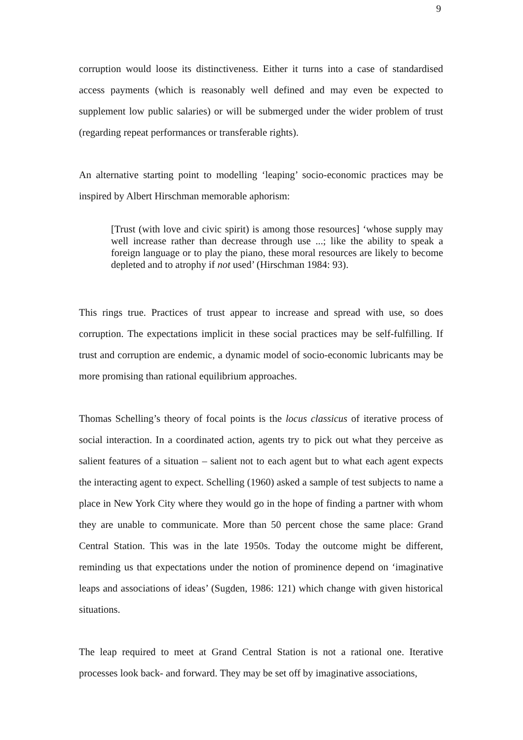9
corruption would loose its distinctiveness. Either it turns into a case of standardised access payments (which is reasonably well defined and may even be expected to supplement low public salaries) or will be submerged under the wider problem of trust (regarding repeat performances or transferable rights).
An alternative starting point to modelling ‘leaping’ socio-economic practices may be inspired by Albert Hirschman memorable aphorism:
[Trust (with love and civic spirit) is among those resources] ‘whose supply may well increase rather than decrease through use ...; like the ability to speak a foreign language or to play the piano, these moral resources are likely to become depleted and to atrophy if not used’ (Hirschman 1984: 93).
This rings true. Practices of trust appear to increase and spread with use, so does corruption. The expectations implicit in these social practices may be self-fulfilling. If trust and corruption are endemic, a dynamic model of socio-economic lubricants may be more promising than rational equilibrium approaches.
Thomas Schelling’s theory of focal points is the locus classicus of iterative process of social interaction. In a coordinated action, agents try to pick out what they perceive as salient features of a situation – salient not to each agent but to what each agent expects the interacting agent to expect. Schelling (1960) asked a sample of test subjects to name a place in New York City where they would go in the hope of finding a partner with whom they are unable to communicate. More than 50 percent chose the same place: Grand Central Station. This was in the late 1950s. Today the outcome might be different, reminding us that expectations under the notion of prominence depend on ‘imaginative leaps and associations of ideas’ (Sugden, 1986: 121) which change with given historical situations.
The leap required to meet at Grand Central Station is not a rational one. Iterative processes look back- and forward. They may be set off by imaginative associations,